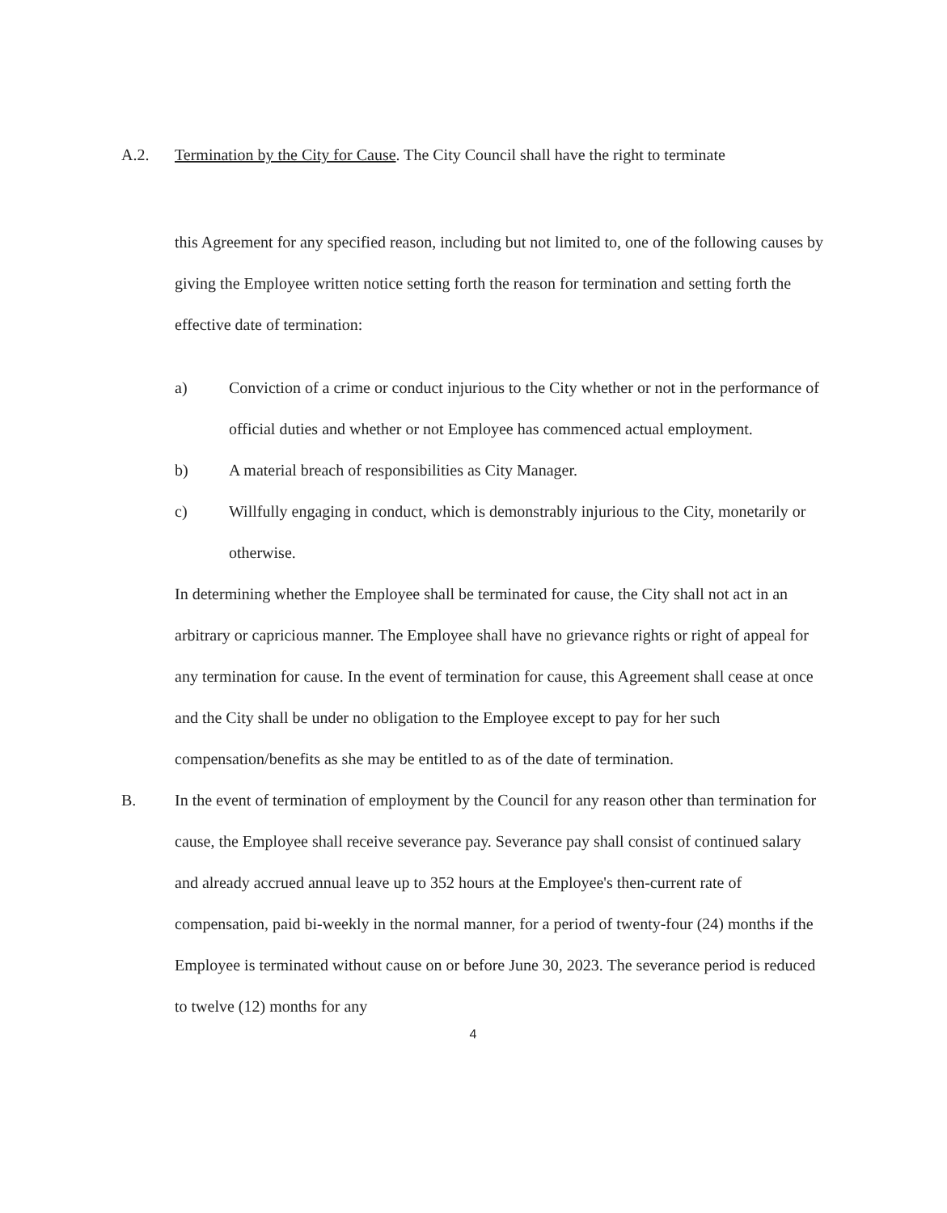A.2. Termination by the City for Cause. The City Council shall have the right to terminate
this Agreement for any specified reason, including but not limited to, one of the following causes by giving the Employee written notice setting forth the reason for termination and setting forth the effective date of termination:
a) Conviction of a crime or conduct injurious to the City whether or not in the performance of official duties and whether or not Employee has commenced actual employment.
b) A material breach of responsibilities as City Manager.
c) Willfully engaging in conduct, which is demonstrably injurious to the City, monetarily or otherwise.
In determining whether the Employee shall be terminated for cause, the City shall not act in an arbitrary or capricious manner. The Employee shall have no grievance rights or right of appeal for any termination for cause. In the event of termination for cause, this Agreement shall cease at once and the City shall be under no obligation to the Employee except to pay for her such compensation/benefits as she may be entitled to as of the date of termination.
B. In the event of termination of employment by the Council for any reason other than termination for cause, the Employee shall receive severance pay. Severance pay shall consist of continued salary and already accrued annual leave up to 352 hours at the Employee's then-current rate of compensation, paid bi-weekly in the normal manner, for a period of twenty-four (24) months if the Employee is terminated without cause on or before June 30, 2023. The severance period is reduced to twelve (12) months for any
4